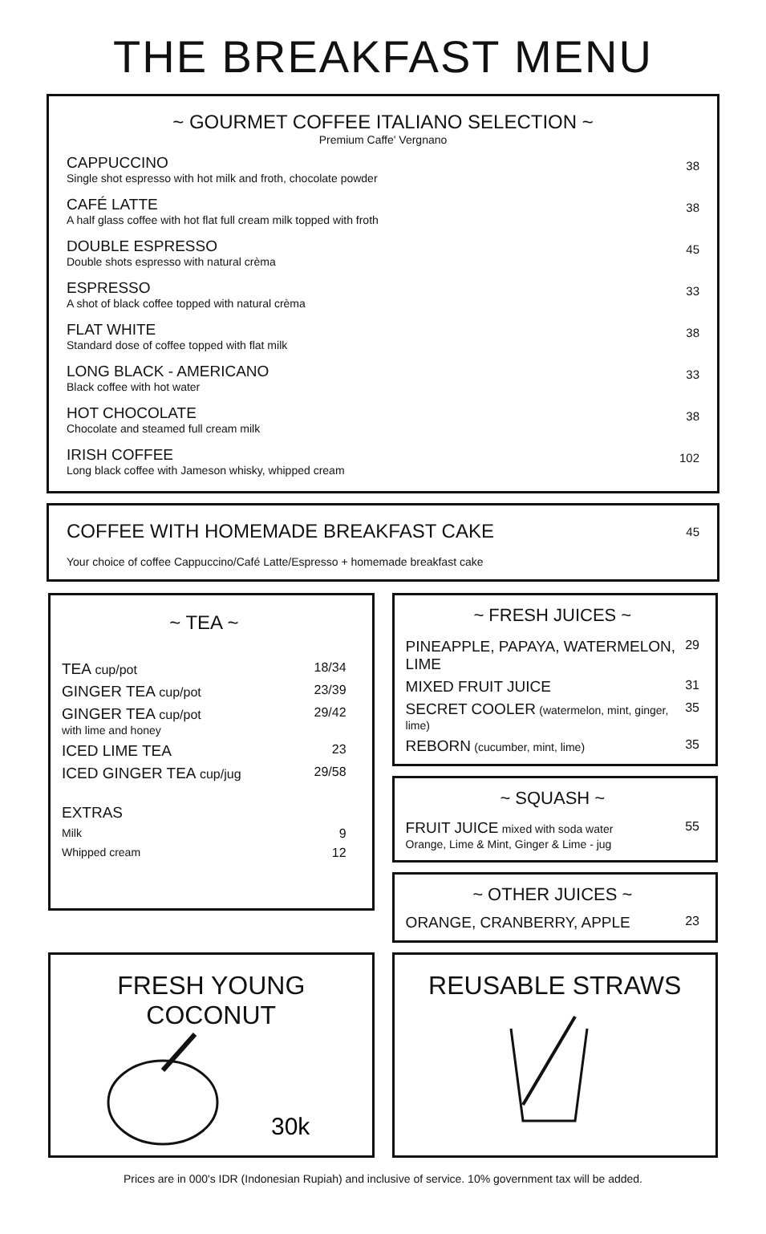THE BREAKFAST MENU
~ GOURMET COFFEE ITALIANO SELECTION ~
Premium Caffe' Vergnano
CAPPUCCINO
Single shot espresso with hot milk and froth, chocolate powder
38
CAFÉ LATTE
A half glass coffee with hot flat full cream milk topped with froth
38
DOUBLE ESPRESSO
Double shots espresso with natural crèma
45
ESPRESSO
A shot of black coffee topped with natural crèma
33
FLAT WHITE
Standard dose of coffee topped with flat milk
38
LONG BLACK - AMERICANO
Black coffee with hot water
33
HOT CHOCOLATE
Chocolate and steamed full cream milk
38
IRISH COFFEE
Long black coffee with Jameson whisky, whipped cream
102
COFFEE WITH HOMEMADE BREAKFAST CAKE 45
Your choice of coffee Cappuccino/Café Latte/Espresso + homemade breakfast cake
~ TEA ~
| TEA cup/pot | 18/34 |
| GINGER TEA cup/pot | 23/39 |
| GINGER TEA cup/pot with lime and honey | 29/42 |
| ICED LIME TEA | 23 |
| ICED GINGER TEA cup/jug | 29/58 |
| EXTRAS | |
| Milk | 9 |
| Whipped cream | 12 |
~ FRESH JUICES ~
| PINEAPPLE, PAPAYA, WATERMELON, LIME | 29 |
| MIXED FRUIT JUICE | 31 |
| SECRET COOLER (watermelon, mint, ginger, lime) | 35 |
| REBORN (cucumber, mint, lime) | 35 |
~ SQUASH ~
| FRUIT JUICE mixed with soda water Orange, Lime & Mint, Ginger & Lime - jug | 55 |
~ OTHER JUICES ~
| ORANGE, CRANBERRY, APPLE | 23 |
FRESH YOUNG COCONUT
30k
REUSABLE STRAWS
Prices are in 000's IDR (Indonesian Rupiah) and inclusive of service. 10% government tax will be added.